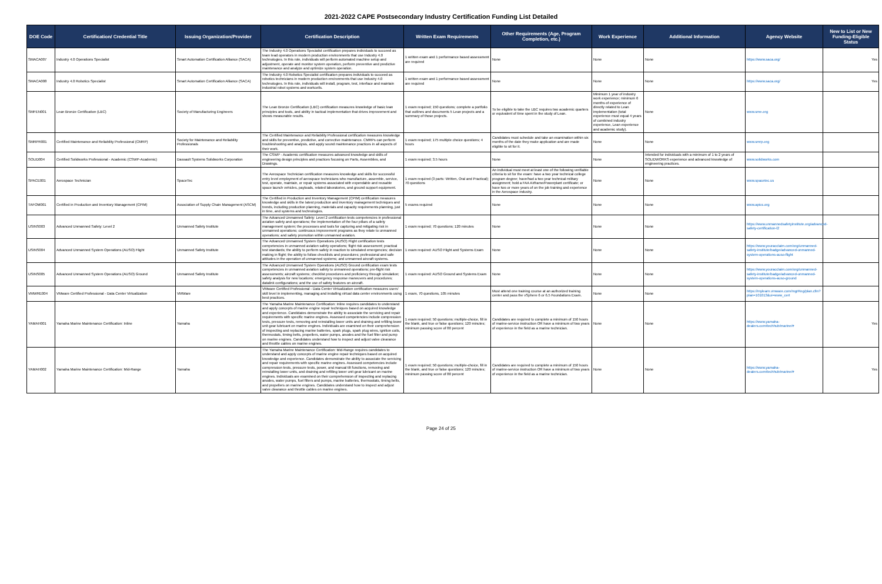2021-2022 CAPE Postsecondary Industry Certification Funding List Detailed
| DOE Code | Certification/ Credential Title | Issuing Organization/Provider | Certification Description | Written Exam Requirements | Other Requirements (Age, Program Completion, etc.) | Work Experience | Additional Information | Agency Website | New to List or New Funding-Eligible Status |
| --- | --- | --- | --- | --- | --- | --- | --- | --- | --- |
| SMACA007 | Industry 4.0 Operations Specialist | Smart Automation Certification Alliance (SACA) | The Industry 4.0 Operations Specialist certification prepares individuals to succeed as team lead operators in modern production environments that use Industry 4.0 technologies. In this role, individuals will perform automated machine setup and adjustment, operate and monitor system operation, perform preventive and predictive maintenance and analyze and optimize system operation. | 1 written exam and 1 performance based assessment are required | None | None | None | https://www.saca.org/ | Yes |
| SMACA008 | Industry 4.0 Robotics Specialist | Smart Automation Certification Alliance (SACA) | The Industry 4.0 Robotics Specialist certification prepares individuals to succeed as robotics technicians in modern production environments that use Industry 4.0 technologies. In this role, individuals will install, program, test, interface and maintain industrial robot systems and workcells. | 1 written exam and 1 performance based assessment are required | None | None | None | https://www.saca.org/ | Yes |
| SMFEN001 | Lean Bronze Certification (LBC) | Society of Manufacturing Engineers | The Lean Bronze Certification (LBC) certification measures knowledge of basic lean principles and tools, and ability in tactical implementation that drives improvement and shows measurable results. | 1 exam required; 150 questions; complete a portfolio that outlines and documents 5 Lean projects and a summary of those projects. | To be eligible to take the LBC requires two academic quarters or equivalent of time spent in the study of Lean. | Minimum 1 year of industry work experience; minimum 6 months of experience of directly related to Lean implementation (total experience must equal 4 years of combined industry experience, Lean experience and academic study). | None | www.sme.org | |
| SMRPR001 | Certified Maintenance and Reliability Professional (CMRP) | Society for Maintenance and Reliability Professionals | The Certified Maintenance and Reliability Professional certification measures knowledge and skills for preventive, predictive, and corrective maintenance. CMRPs can perform troubleshooting and analysis, and apply sound maintenance practices in all aspects of their work. | 1 exam required; 175 multiple choice questions; 4 hours | Candidates must schedule and take an examination within six months of the date they make application and are made eligible to sit for it. | None | None | www.smrp.org | |
| SOLID004 | Certified Solidworks Professional - Academic (CSWP-Academic) | Dassault Systems Solidworks Corporation | The CSWP - Academic certification measures advanced knowledge and skills of engineering design principles and practices focusing on Parts, Assemblies, and Drawings. | 1 exam required; 3.5 hours | None | None | Intended for individuals with a minimum of 1 to 2 years of SOLIDWORKS experience and advanced knowledge of engineering practices. | www.solidworks.com | |
| SPACE001 | Aerospace Technician | SpaceTec | The Aerospace Technician certification measures knowledge and skills for successful entry level employment of aerospace technicians who manufacture, assemble, service, test, operate, maintain, or repair systems associated with expendable and reusable space launch vehicles, payloads, related laboratories, and ground support equipment. | 1 exam required (3 parts: Written, Oral and Practical); 70 questions | An individual must meet at least one of the following verifiable criteria to sit for the exam: have a two year technical college program degree; have/had a two year technical military assignment; hold a FAA Airframe/Powerplant certificate; or have two or more years of on the job training and experience in the Aerospace industry. | None | None | www.spacetec.us | |
| TAFOM001 | Certified in Production and Inventory Management (CPIM) | Association of Supply Chain Management (ASCM) | The Certified in Production and Inventory Management (CPIM) certification measures knowledge and skills in the latest production and inventory management techniques and trends, including production planning, materials and capacity requirements planning, just in time, and systems and technologies. | 5 exams required | None | None | None | www.apics.org | |
| USINS003 | Advanced Unmanned Safety: Level 2 | Unmanned Safety Institute | The Advanced Unmanned Safety: Level 2 certification tests competencies in professional aviation safety and operations; the implementation of the four pillars of a safety management system; the processes and tools for capturing and mitigating risk in unmanned operations; continuous improvement programs as they relate to unmanned operations; and safety promotion within unmanned aviation. | 1 exam required; 70 questions; 120 minutes | None | None | None | https://www.unmannedsafetyinstitute.org/advanced-safety-certification-l2 | |
| USINS004 | Advanced Unmanned System Operations (AUSO) Flight | Unmanned Safety Institute | The Advanced Unmanned System Operations (AUSO) Flight certification tests competencies in unmanned aviation safety operations; flight risk assessment; practical test standards; the ability to perform safely in reaction to simulated emergencies; decision making in flight; the ability to follow checklists and procedures; professional and safe attitudes in the operation of unmanned systems; and unmanned aircraft systems. | 1 exam required: AUSO Flight and Systems Exam | None | None | None | https://www.youracclaim.com/org/unmanned-safety-institute/badge/advanced-unmanned-system-operations-auso-flight | |
| USINS005 | Advanced Unmanned System Operations (AUSO) Ground | Unmanned Safety Institute | The Advanced Unmanned System Operations (AUSO) Ground certification exam tests competencies in unmanned aviation safety to unmanned operations; pre-flight risk assessments; aircraft systems; checklist procedures and proficiency through simulation; safety analysis for new locations; emergency response maneuvers and procedures; datalink configurations; and the use of safety features on aircraft. | 1 exam required: AUSO Ground and Systems Exam | None | None | None | https://www.youracclaim.com/org/unmanned-safety-institute/badge/advanced-unmanned-system-operations-auso-ground | |
| VMWRE004 | VMware Certified Professional - Data Center Virtualization | VMWare | VMware Certified Professional - Data Center Virtualization certification measures users' skill level in implementing, managing and installing virtual data center environments using best practices. | 1 exam, 70 questions, 105 minutes | Must attend one training course at an authorized training center and pass the vSphere 6 or 6.5 Foundations Exam. | None | None | https://mylearn.vmware.com/mgrReg/plan.cfm?plan=101013&ui=www_cert | |
| YAMAH001 | Yamaha Marine Maintenance Certification: Inline | Yamaha | The Yamaha Marine Maintenance Certification: Inline requires candidates to understand and apply concepts of marine engine repair techniques based on acquired knowledge and experience. Candidates demonstrate the ability to associate the servicing and repair requirements with specific marine engines. Assessed competencies include compression tests, pressure tests, removing and reinstalling lower units and draining and refilling lower unit gear lubricant on marine engines. Individuals are examined on their comprehension of inspecting and replacing marine batteries, spark plugs, spark plug wires, ignition coils, thermostats, timing belts, propellers, water pumps, anodes and the fuel filter and pump on marine engines. Candidates understand how to inspect and adjust valve clearance and throttle cables on marine engines. | 1 exam required; 50 questions; multiple-choice, fill in the blank, and true or false questions; 120 minutes; minimum passing score of 80 percent | Candidates are required to complete a minimum of 150 hours of marine-service instruction OR have a minimum of two years of experience in the field as a marine technician. | None | None | https://www.yamaha-dealers.com/techhub/marine/# | Yes |
| YAMAH002 | Yamaha Marine Maintenance Certification: Mid-Range | Yamaha | The Yamaha Marine Maintenance Certification: Mid-Range requires candidates to understand and apply concepts of marine engine repair techniques based on acquired knowledge and experience. Candidates demonstrate the ability to associate the servicing and repair requirements with specific marine engines. Assessed competencies include compression tests, pressure tests, power, and manual tilt functions, removing and reinstalling lower units, and draining and refilling lower unit gear lubricant on marine engines. Individuals are examined on their comprehension of inspecting and replacing anodes, water pumps, fuel filters and pumps, marine batteries, thermostats, timing belts, and propellers on marine engines. Candidates understand how to inspect and adjust valve clearance and throttle cables on marine engines. | 1 exam required; 50 questions; multiple-choice, fill in the blank, and true or false questions; 120 minutes; minimum passing score of 80 percent | Candidates are required to complete a minimum of 150 hours of marine-service instruction OR have a minimum of two years of experience in the field as a marine technician. | None | None | https://www.yamaha-dealers.com/techhub/marine/# | Yes |
Page 24 of 25